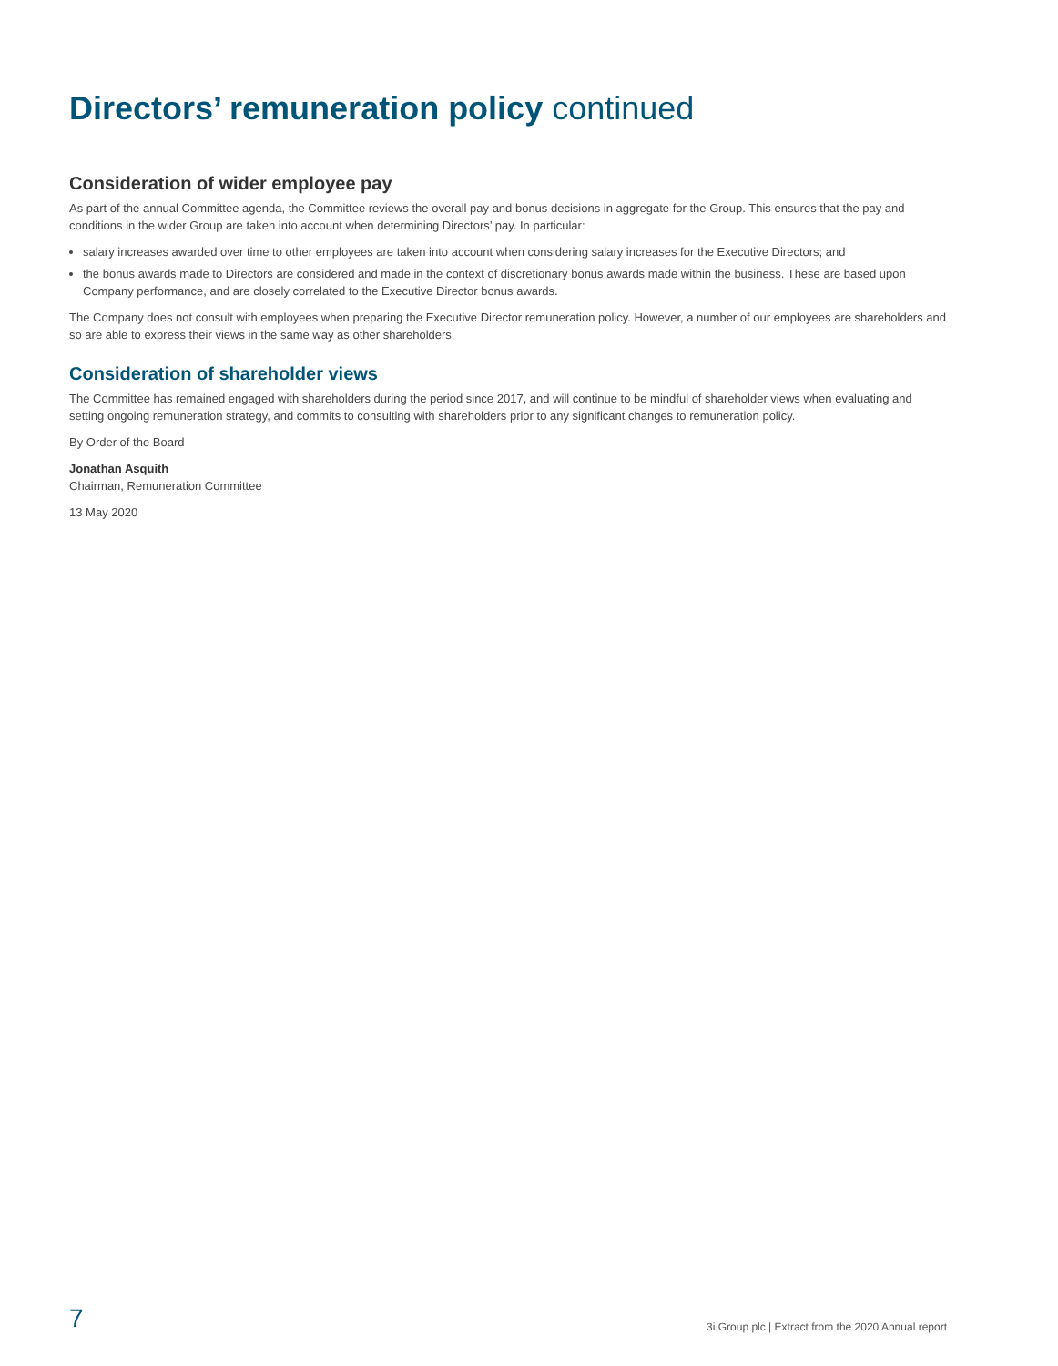Directors’ remuneration policy continued
Consideration of wider employee pay
As part of the annual Committee agenda, the Committee reviews the overall pay and bonus decisions in aggregate for the Group. This ensures that the pay and conditions in the wider Group are taken into account when determining Directors’ pay. In particular:
salary increases awarded over time to other employees are taken into account when considering salary increases for the Executive Directors; and
the bonus awards made to Directors are considered and made in the context of discretionary bonus awards made within the business. These are based upon Company performance, and are closely correlated to the Executive Director bonus awards.
The Company does not consult with employees when preparing the Executive Director remuneration policy. However, a number of our employees are shareholders and so are able to express their views in the same way as other shareholders.
Consideration of shareholder views
The Committee has remained engaged with shareholders during the period since 2017, and will continue to be mindful of shareholder views when evaluating and setting ongoing remuneration strategy, and commits to consulting with shareholders prior to any significant changes to remuneration policy.
By Order of the Board
Jonathan Asquith
Chairman, Remuneration Committee
13 May 2020
7 3i Group plc | Extract from the 2020 Annual report